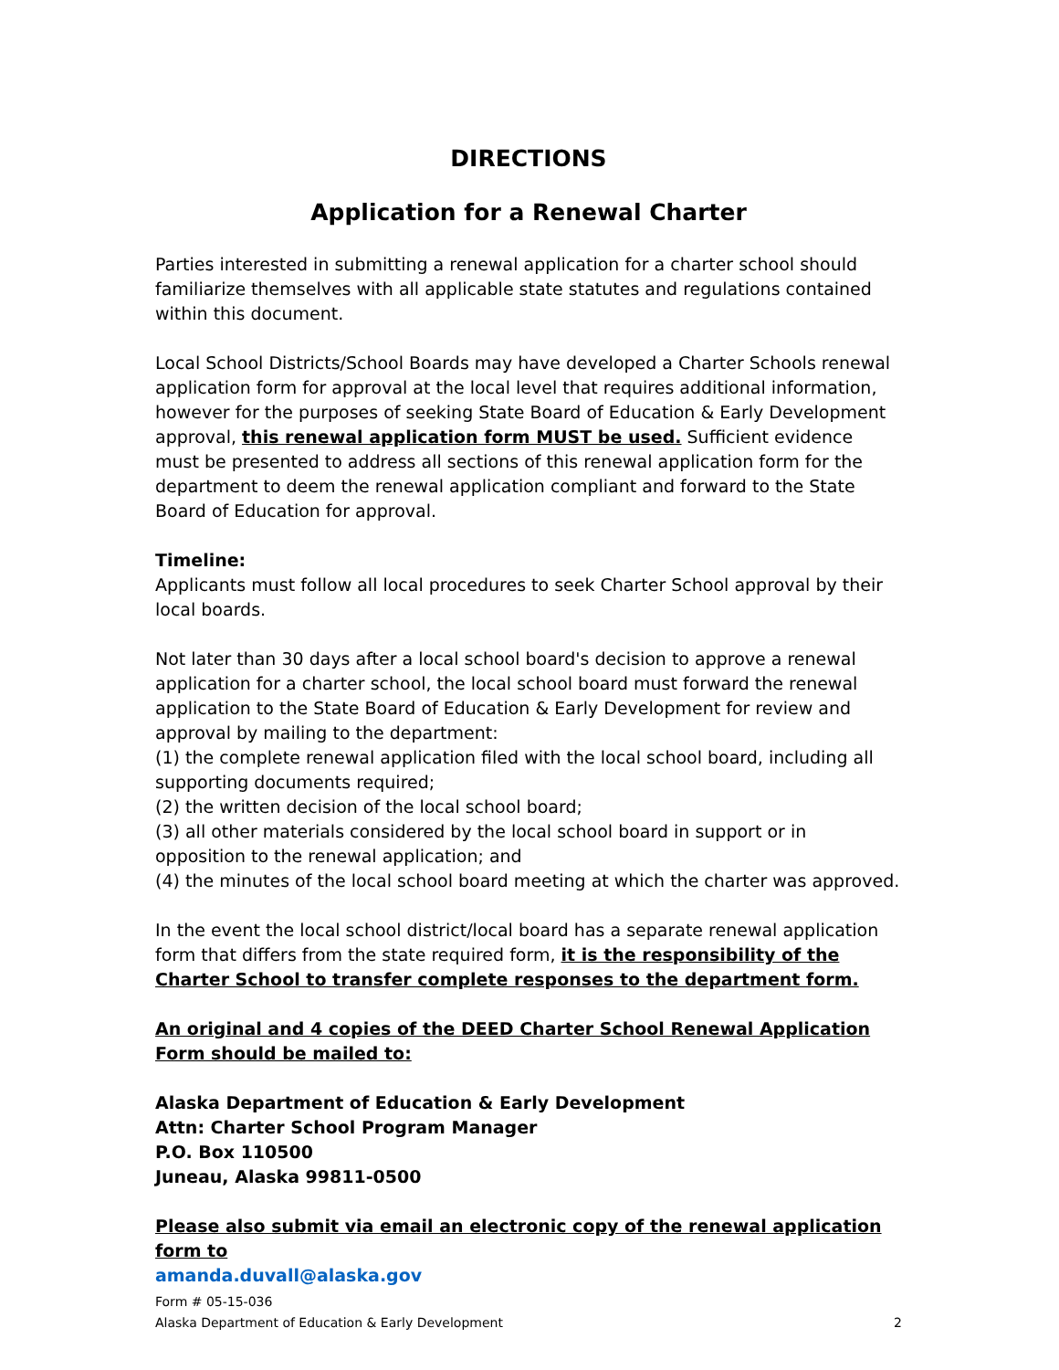DIRECTIONS
Application for a Renewal Charter
Parties interested in submitting a renewal application for a charter school should familiarize themselves with all applicable state statutes and regulations contained within this document.
Local School Districts/School Boards may have developed a Charter Schools renewal application form for approval at the local level that requires additional information, however for the purposes of seeking State Board of Education & Early Development approval, this renewal application form MUST be used. Sufficient evidence must be presented to address all sections of this renewal application form for the department to deem the renewal application compliant and forward to the State Board of Education for approval.
Timeline:
Applicants must follow all local procedures to seek Charter School approval by their local boards.
Not later than 30 days after a local school board's decision to approve a renewal application for a charter school, the local school board must forward the renewal application to the State Board of Education & Early Development for review and approval by mailing to the department:
(1) the complete renewal application filed with the local school board, including all supporting documents required;
(2) the written decision of the local school board;
(3) all other materials considered by the local school board in support or in opposition to the renewal application; and
(4) the minutes of the local school board meeting at which the charter was approved.
In the event the local school district/local board has a separate renewal application form that differs from the state required form, it is the responsibility of the Charter School to transfer complete responses to the department form.
An original and 4 copies of the DEED Charter School Renewal Application Form should be mailed to:
Alaska Department of Education & Early Development
Attn: Charter School Program Manager
P.O. Box 110500
Juneau, Alaska 99811-0500
Please also submit via email an electronic copy of the renewal application form to
amanda.duvall@alaska.gov
Form # 05-15-036
Alaska Department of Education & Early Development 2